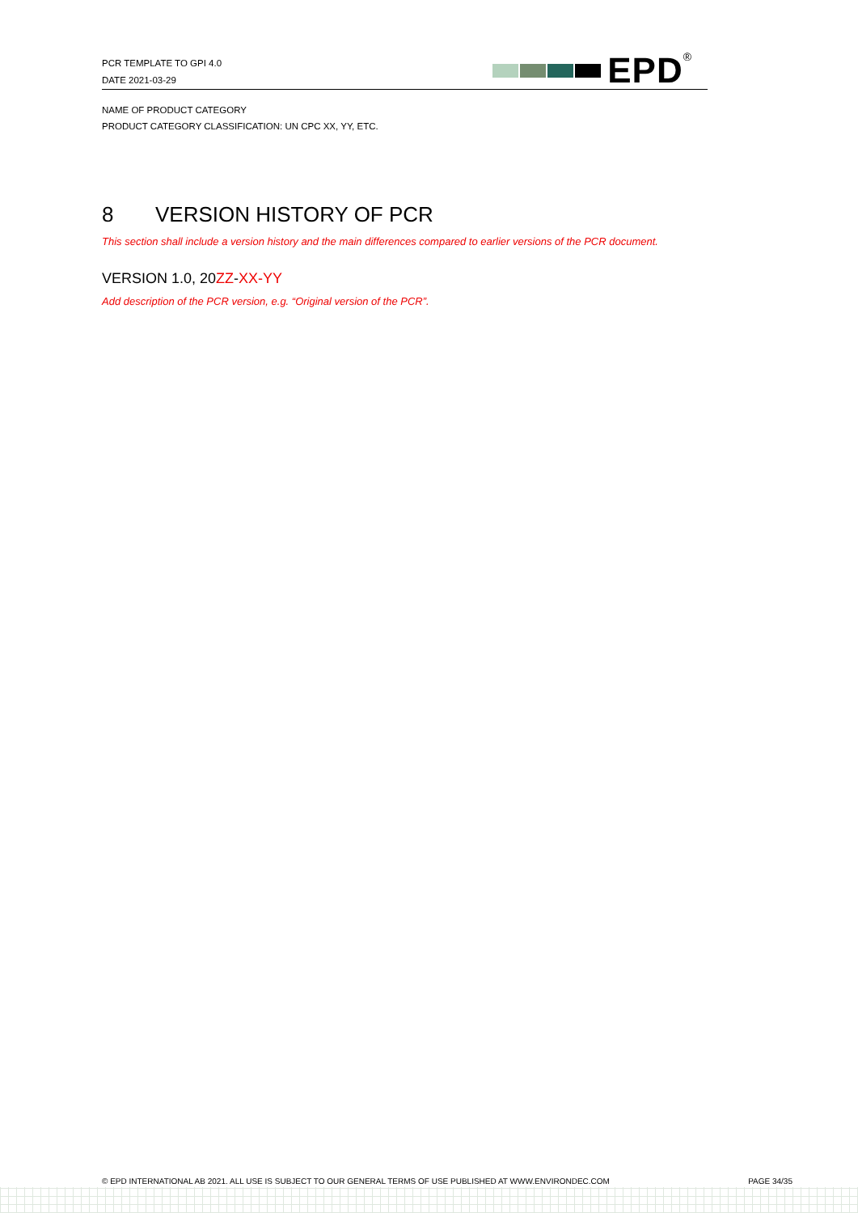PCR TEMPLATE TO GPI 4.0
DATE 2021-03-29
EPD ®
NAME OF PRODUCT CATEGORY
PRODUCT CATEGORY CLASSIFICATION: UN CPC XX, YY, ETC.
8 VERSION HISTORY OF PCR
This section shall include a version history and the main differences compared to earlier versions of the PCR document.
VERSION 1.0, 20ZZ-XX-YY
Add description of the PCR version, e.g. “Original version of the PCR”.
© EPD INTERNATIONAL AB 2021. ALL USE IS SUBJECT TO OUR GENERAL TERMS OF USE PUBLISHED AT WWW.ENVIRONDEC.COM PAGE 34/35